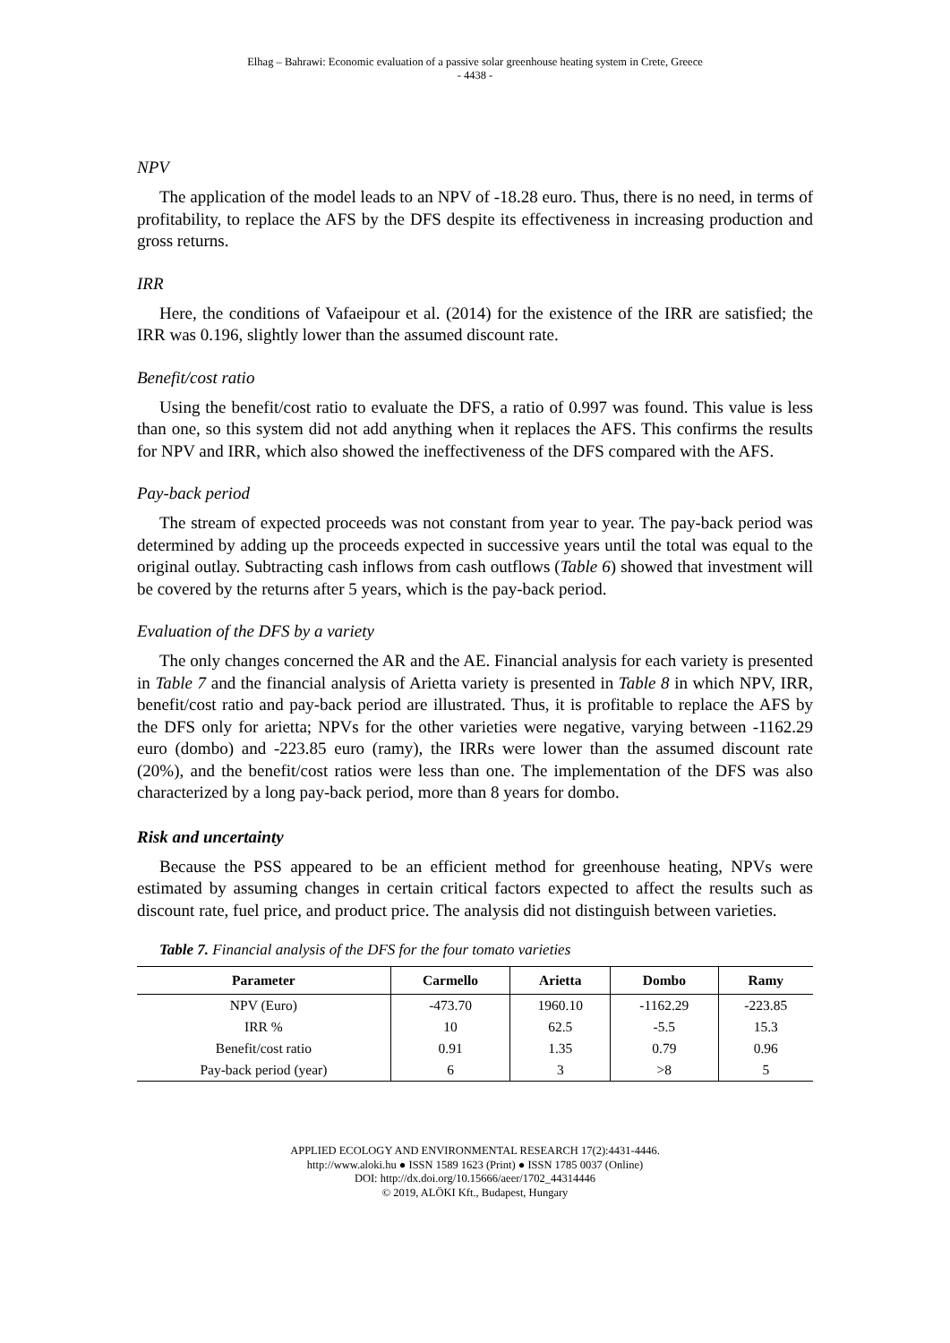Elhag – Bahrawi: Economic evaluation of a passive solar greenhouse heating system in Crete, Greece
- 4438 -
NPV
The application of the model leads to an NPV of -18.28 euro. Thus, there is no need, in terms of profitability, to replace the AFS by the DFS despite its effectiveness in increasing production and gross returns.
IRR
Here, the conditions of Vafaeipour et al. (2014) for the existence of the IRR are satisfied; the IRR was 0.196, slightly lower than the assumed discount rate.
Benefit/cost ratio
Using the benefit/cost ratio to evaluate the DFS, a ratio of 0.997 was found. This value is less than one, so this system did not add anything when it replaces the AFS. This confirms the results for NPV and IRR, which also showed the ineffectiveness of the DFS compared with the AFS.
Pay-back period
The stream of expected proceeds was not constant from year to year. The pay-back period was determined by adding up the proceeds expected in successive years until the total was equal to the original outlay. Subtracting cash inflows from cash outflows (Table 6) showed that investment will be covered by the returns after 5 years, which is the pay-back period.
Evaluation of the DFS by a variety
The only changes concerned the AR and the AE. Financial analysis for each variety is presented in Table 7 and the financial analysis of Arietta variety is presented in Table 8 in which NPV, IRR, benefit/cost ratio and pay-back period are illustrated. Thus, it is profitable to replace the AFS by the DFS only for arietta; NPVs for the other varieties were negative, varying between -1162.29 euro (dombo) and -223.85 euro (ramy), the IRRs were lower than the assumed discount rate (20%), and the benefit/cost ratios were less than one. The implementation of the DFS was also characterized by a long pay-back period, more than 8 years for dombo.
Risk and uncertainty
Because the PSS appeared to be an efficient method for greenhouse heating, NPVs were estimated by assuming changes in certain critical factors expected to affect the results such as discount rate, fuel price, and product price. The analysis did not distinguish between varieties.
Table 7. Financial analysis of the DFS for the four tomato varieties
| Parameter | Carmello | Arietta | Dombo | Ramy |
| --- | --- | --- | --- | --- |
| NPV (Euro) | -473.70 | 1960.10 | -1162.29 | -223.85 |
| IRR % | 10 | 62.5 | -5.5 | 15.3 |
| Benefit/cost ratio | 0.91 | 1.35 | 0.79 | 0.96 |
| Pay-back period (year) | 6 | 3 | >8 | 5 |
APPLIED ECOLOGY AND ENVIRONMENTAL RESEARCH 17(2):4431-4446.
http://www.aloki.hu ● ISSN 1589 1623 (Print) ● ISSN 1785 0037 (Online)
DOI: http://dx.doi.org/10.15666/aeer/1702_44314446
© 2019, ALÖKI Kft., Budapest, Hungary